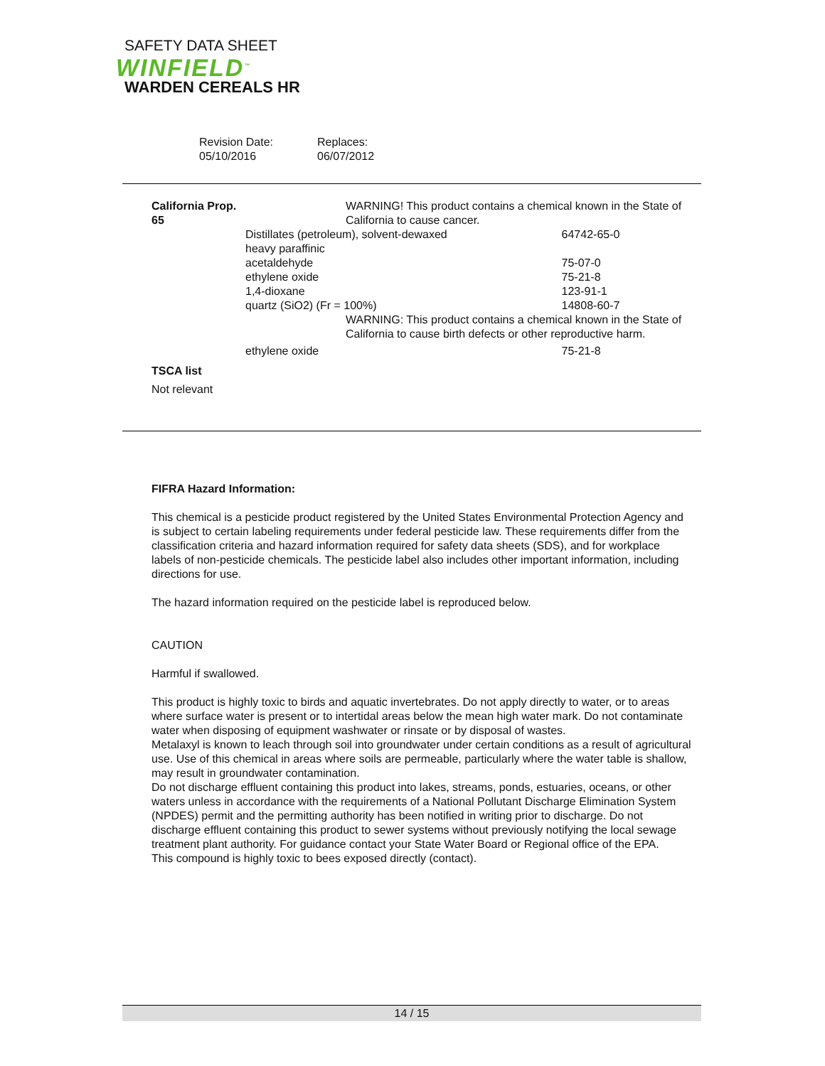SAFETY DATA SHEET
WINFIELD<sup>™</sup>
WARDEN CEREALS HR
Revision Date:
05/10/2016
Replaces:
06/07/2012
| California Prop. 65 | WARNING! This product contains a chemical known in the State of California to cause cancer. | | |
| | Distillates (petroleum), solvent-dewaxed heavy paraffinic | | 64742-65-0 |
| | acetaldehyde | | 75-07-0 |
| | ethylene oxide | | 75-21-8 |
| | 1,4-dioxane | | 123-91-1 |
| | quartz (SiO2) (Fr = 100%) | | 14808-60-7 |
| | | WARNING: This product contains a chemical known in the State of California to cause birth defects or other reproductive harm. | |
| | ethylene oxide | | 75-21-8 |
TSCA list
Not relevant
FIFRA Hazard Information:
This chemical is a pesticide product registered by the United States Environmental Protection Agency and is subject to certain labeling requirements under federal pesticide law. These requirements differ from the classification criteria and hazard information required for safety data sheets (SDS), and for workplace labels of non-pesticide chemicals. The pesticide label also includes other important information, including directions for use.
The hazard information required on the pesticide label is reproduced below.
CAUTION
Harmful if swallowed.
This product is highly toxic to birds and aquatic invertebrates. Do not apply directly to water, or to areas where surface water is present or to intertidal areas below the mean high water mark. Do not contaminate water when disposing of equipment washwater or rinsate or by disposal of wastes.
Metalaxyl is known to leach through soil into groundwater under certain conditions as a result of agricultural use. Use of this chemical in areas where soils are permeable, particularly where the water table is shallow, may result in groundwater contamination.
Do not discharge effluent containing this product into lakes, streams, ponds, estuaries, oceans, or other waters unless in accordance with the requirements of a National Pollutant Discharge Elimination System (NPDES) permit and the permitting authority has been notified in writing prior to discharge. Do not discharge effluent containing this product to sewer systems without previously notifying the local sewage treatment plant authority. For guidance contact your State Water Board or Regional office of the EPA.
This compound is highly toxic to bees exposed directly (contact).
14 / 15